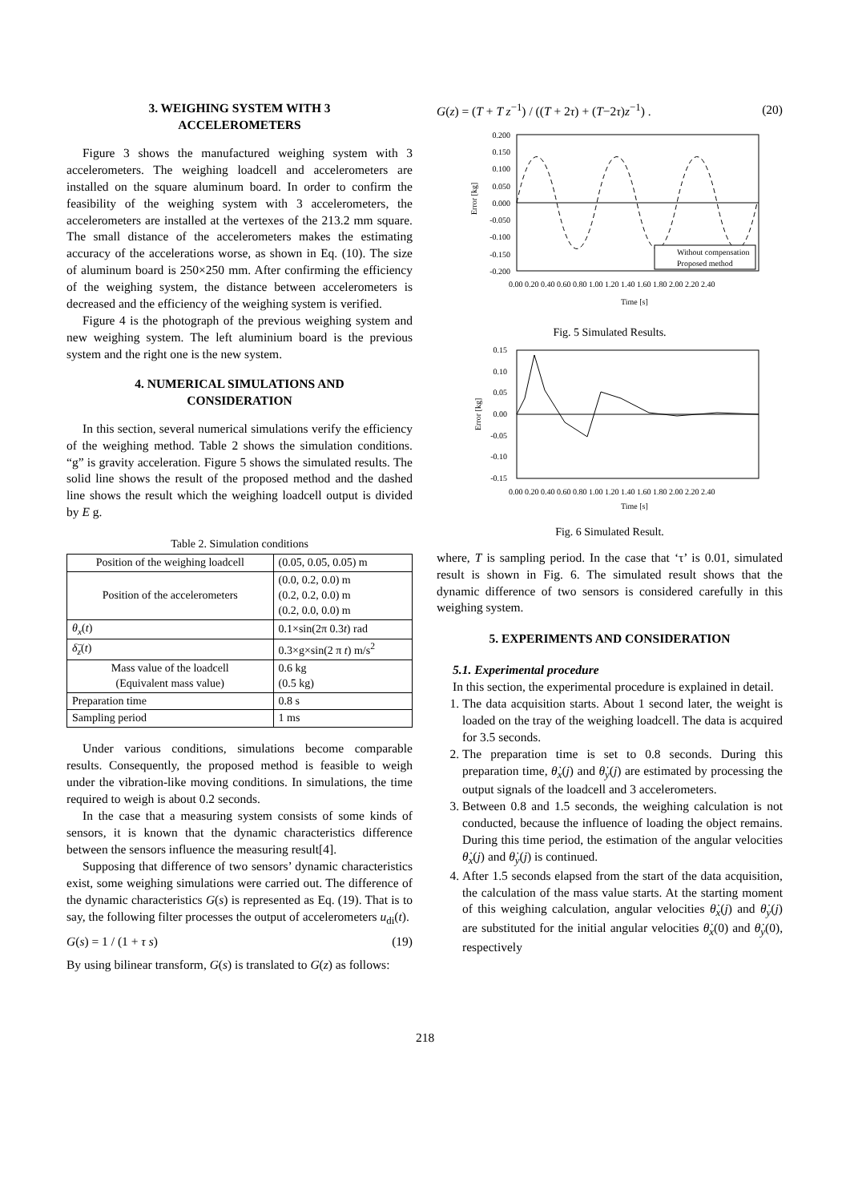3. WEIGHING SYSTEM WITH 3
ACCELEROMETERS
Figure 3 shows the manufactured weighing system with 3 accelerometers. The weighing loadcell and accelerometers are installed on the square aluminum board. In order to confirm the feasibility of the weighing system with 3 accelerometers, the accelerometers are installed at the vertexes of the 213.2 mm square. The small distance of the accelerometers makes the estimating accuracy of the accelerations worse, as shown in Eq. (10). The size of aluminum board is 250×250 mm. After confirming the efficiency of the weighing system, the distance between accelerometers is decreased and the efficiency of the weighing system is verified.
Figure 4 is the photograph of the previous weighing system and new weighing system. The left aluminium board is the previous system and the right one is the new system.
4. NUMERICAL SIMULATIONS AND
CONSIDERATION
In this section, several numerical simulations verify the efficiency of the weighing method. Table 2 shows the simulation conditions. “g” is gravity acceleration. Figure 5 shows the simulated results. The solid line shows the result of the proposed method and the dashed line shows the result which the weighing loadcell output is divided by E g.
Table 2. Simulation conditions
| Position of the weighing loadcell | (0.05, 0.05, 0.05) m |
| Position of the accelerometers | (0.0, 0.2, 0.0) m (0.2, 0.2, 0.0) m (0.2, 0.0, 0.0) m |
| θ<sub>x</sub> ( t ) | 0.1×sin(2π 0.3 t ) rad |
| δ̈<sub>z</sub> ( t ) | 0.3×g×sin(2 π t ) m/s<sup>2</sup> |
| Mass value of the loadcell (Equivalent mass value) | 0.6 kg (0.5 kg) |
| Preparation time | 0.8 s |
| Sampling period | 1 ms |
Under various conditions, simulations become comparable results. Consequently, the proposed method is feasible to weigh under the vibration-like moving conditions. In simulations, the time required to weigh is about 0.2 seconds.
In the case that a measuring system consists of some kinds of sensors, it is known that the dynamic characteristics difference between the sensors influence the measuring result[4].
Supposing that difference of two sensors’ dynamic characteristics exist, some weighing simulations were carried out. The difference of the dynamic characteristics G(s) is represented as Eq. (19). That is to say, the following filter processes the output of accelerometers u<sub>di</sub>(t).
G(s) = 1 / (1 + τ s) (19)
By using bilinear transform, G(s) is translated to G(z) as follows:
G(z) = (T + T z<sup>−1</sup>) / ((T + 2τ) + (T−2τ)z<sup>−1</sup>) . (20)
0.200
0.150
0.100
0.050
0.000
-0.050
-0.100
-0.150
-0.200
Error [kg]
Without compensation
Proposed method
0.00 0.20 0.40 0.60 0.80 1.00 1.20 1.40 1.60 1.80 2.00 2.20 2.40
Time [s]
Fig. 5 Simulated Results.
0.15
0.10
0.05
0.00
-0.05
-0.10
-0.15
Error [kg]
0.00 0.20 0.40 0.60 0.80 1.00 1.20 1.40 1.60 1.80 2.00 2.20 2.40
Time [s]
Fig. 6 Simulated Result.
where, T is sampling period. In the case that ‘τ’ is 0.01, simulated result is shown in Fig. 6. The simulated result shows that the dynamic difference of two sensors is considered carefully in this weighing system.
5. EXPERIMENTS AND CONSIDERATION
5.1. Experimental procedure
In this section, the experimental procedure is explained in detail.
1. The data acquisition starts. About 1 second later, the weight is loaded on the tray of the weighing loadcell. The data is acquired for 3.5 seconds.
2. The preparation time is set to 0.8 seconds. During this preparation time, θ̇<sub>x</sub>(j) and θ̇<sub>y</sub>(j) are estimated by processing the output signals of the loadcell and 3 accelerometers.
3. Between 0.8 and 1.5 seconds, the weighing calculation is not conducted, because the influence of loading the object remains. During this time period, the estimation of the angular velocities θ̇<sub>x</sub>(j) and θ̇<sub>y</sub>(j) is continued.
4. After 1.5 seconds elapsed from the start of the data acquisition, the calculation of the mass value starts. At the starting moment of this weighing calculation, angular velocities θ̇<sub>x</sub>(j) and θ̇<sub>y</sub>(j) are substituted for the initial angular velocities θ̇<sub>x</sub>(0) and θ̇<sub>y</sub>(0), respectively
218